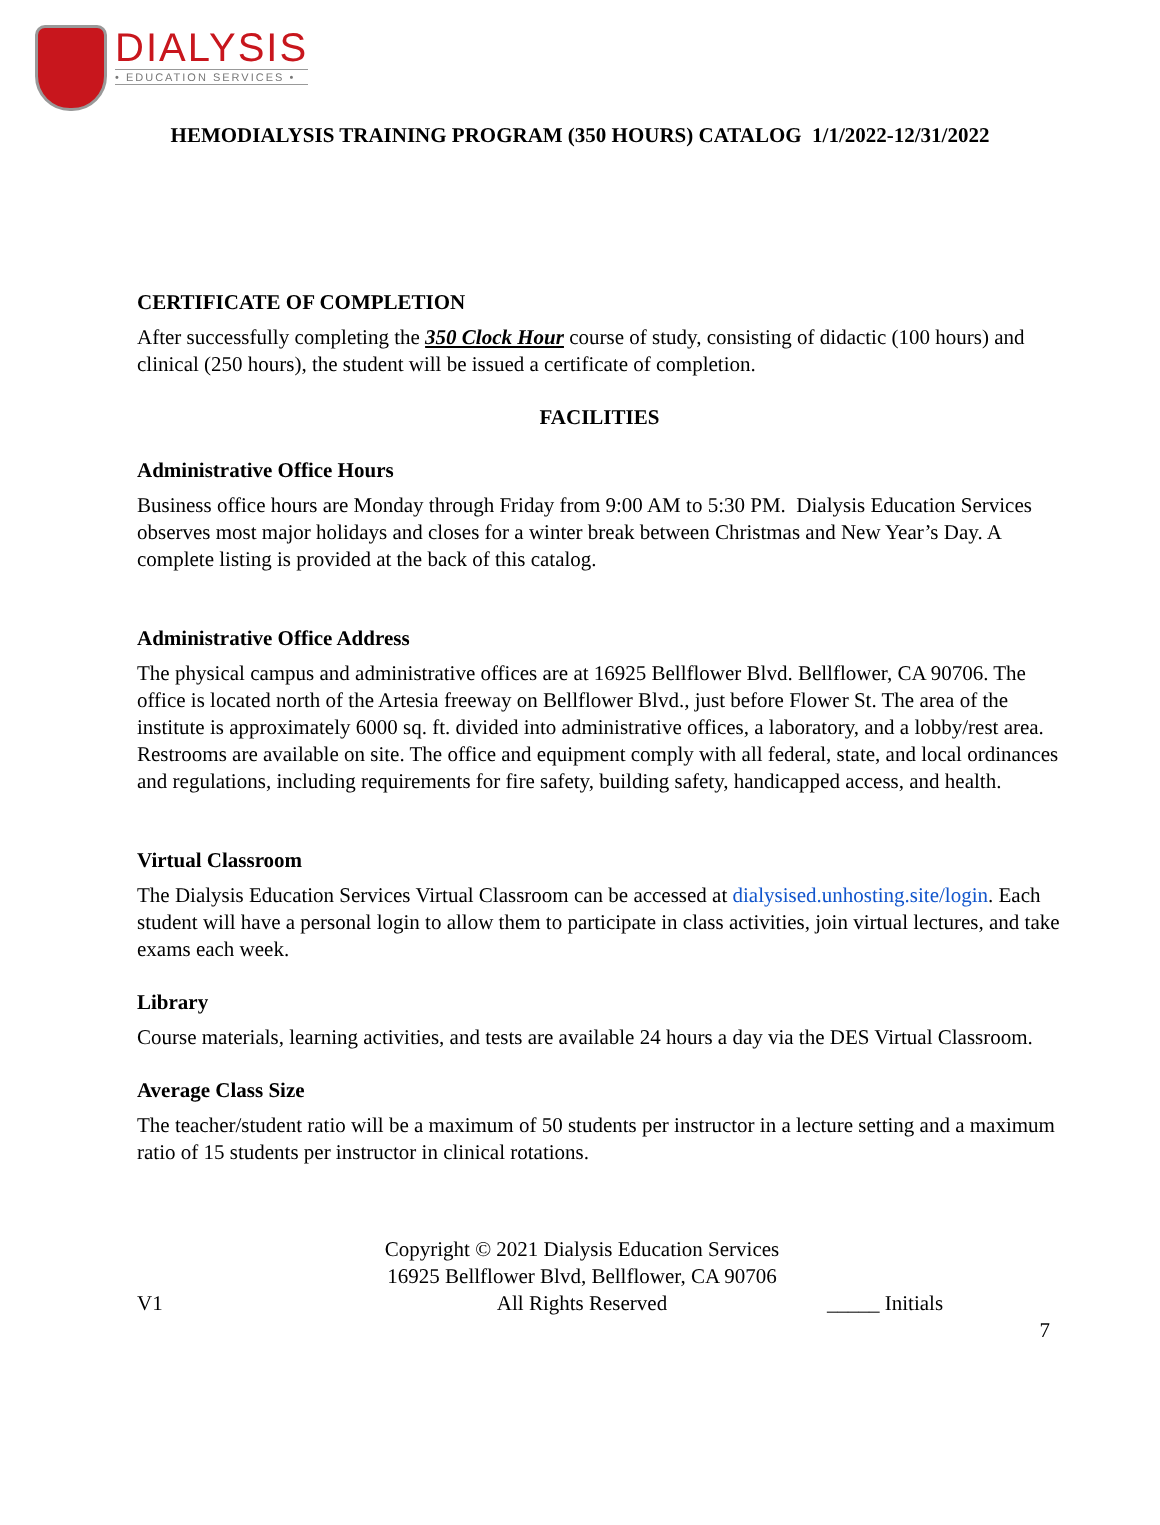DIALYSIS
• EDUCATION SERVICES •
HEMODIALYSIS TRAINING PROGRAM (350 HOURS) CATALOG 1/1/2022-12/31/2022
CERTIFICATE OF COMPLETION
After successfully completing the 350 Clock Hour course of study, consisting of didactic (100 hours) and clinical (250 hours), the student will be issued a certificate of completion.
FACILITIES
Administrative Office Hours
Business office hours are Monday through Friday from 9:00 AM to 5:30 PM. Dialysis Education Services observes most major holidays and closes for a winter break between Christmas and New Year’s Day. A complete listing is provided at the back of this catalog.
Administrative Office Address
The physical campus and administrative offices are at 16925 Bellflower Blvd. Bellflower, CA 90706. The office is located north of the Artesia freeway on Bellflower Blvd., just before Flower St. The area of the institute is approximately 6000 sq. ft. divided into administrative offices, a laboratory, and a lobby/rest area. Restrooms are available on site. The office and equipment comply with all federal, state, and local ordinances and regulations, including requirements for fire safety, building safety, handicapped access, and health.
Virtual Classroom
The Dialysis Education Services Virtual Classroom can be accessed at dialysised.unhosting.site/login. Each student will have a personal login to allow them to participate in class activities, join virtual lectures, and take exams each week.
Library
Course materials, learning activities, and tests are available 24 hours a day via the DES Virtual Classroom.
Average Class Size
The teacher/student ratio will be a maximum of 50 students per instructor in a lecture setting and a maximum ratio of 15 students per instructor in clinical rotations.
V1
Copyright © 2021 Dialysis Education Services
16925 Bellflower Blvd, Bellflower, CA 90706
All Rights Reserved
_____ Initials
7